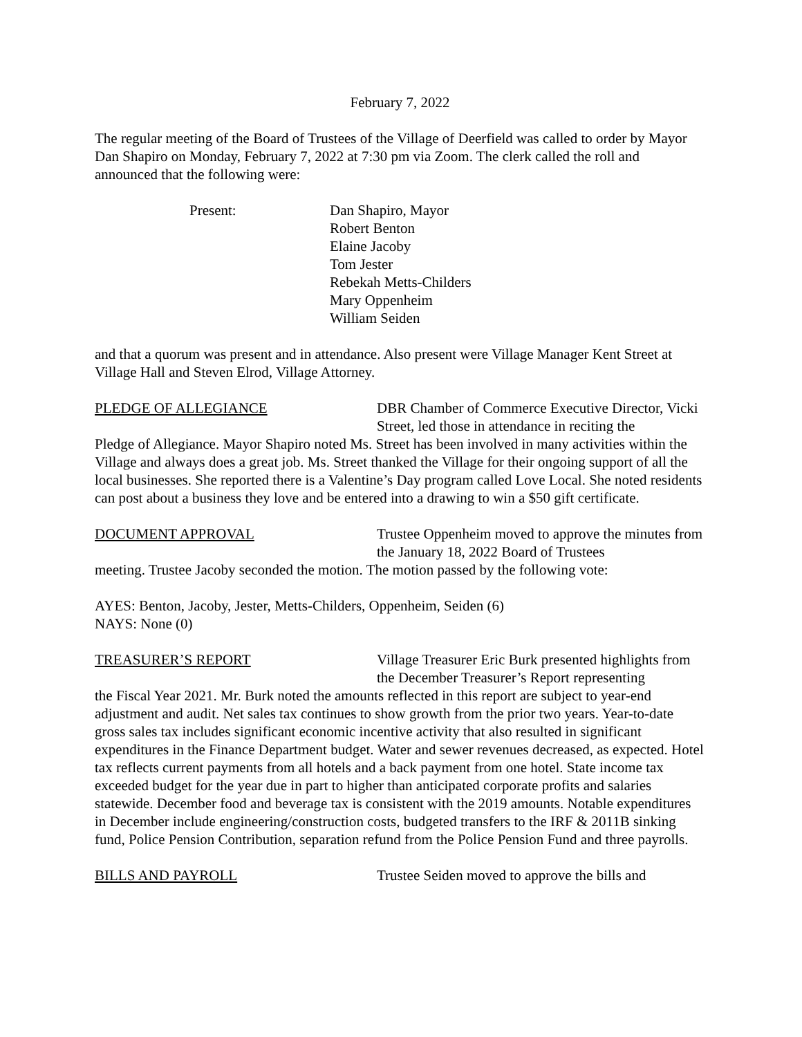February 7, 2022
The regular meeting of the Board of Trustees of the Village of Deerfield was called to order by Mayor Dan Shapiro on Monday, February 7, 2022 at 7:30 pm via Zoom. The clerk called the roll and announced that the following were:
Present: Dan Shapiro, Mayor
Robert Benton
Elaine Jacoby
Tom Jester
Rebekah Metts-Childers
Mary Oppenheim
William Seiden
and that a quorum was present and in attendance. Also present were Village Manager Kent Street at Village Hall and Steven Elrod, Village Attorney.
PLEDGE OF ALLEGIANCE DBR Chamber of Commerce Executive Director, Vicki Street, led those in attendance in reciting the
Pledge of Allegiance. Mayor Shapiro noted Ms. Street has been involved in many activities within the Village and always does a great job. Ms. Street thanked the Village for their ongoing support of all the local businesses. She reported there is a Valentine’s Day program called Love Local. She noted residents can post about a business they love and be entered into a drawing to win a $50 gift certificate.
DOCUMENT APPROVAL Trustee Oppenheim moved to approve the minutes from the January 18, 2022 Board of Trustees
meeting. Trustee Jacoby seconded the motion. The motion passed by the following vote:
AYES: Benton, Jacoby, Jester, Metts-Childers, Oppenheim, Seiden (6)
NAYS: None (0)
TREASURER’S REPORT Village Treasurer Eric Burk presented highlights from the December Treasurer’s Report representing
the Fiscal Year 2021. Mr. Burk noted the amounts reflected in this report are subject to year-end adjustment and audit. Net sales tax continues to show growth from the prior two years. Year-to-date gross sales tax includes significant economic incentive activity that also resulted in significant expenditures in the Finance Department budget. Water and sewer revenues decreased, as expected. Hotel tax reflects current payments from all hotels and a back payment from one hotel. State income tax exceeded budget for the year due in part to higher than anticipated corporate profits and salaries statewide. December food and beverage tax is consistent with the 2019 amounts. Notable expenditures in December include engineering/construction costs, budgeted transfers to the IRF & 2011B sinking fund, Police Pension Contribution, separation refund from the Police Pension Fund and three payrolls.
BILLS AND PAYROLL Trustee Seiden moved to approve the bills and